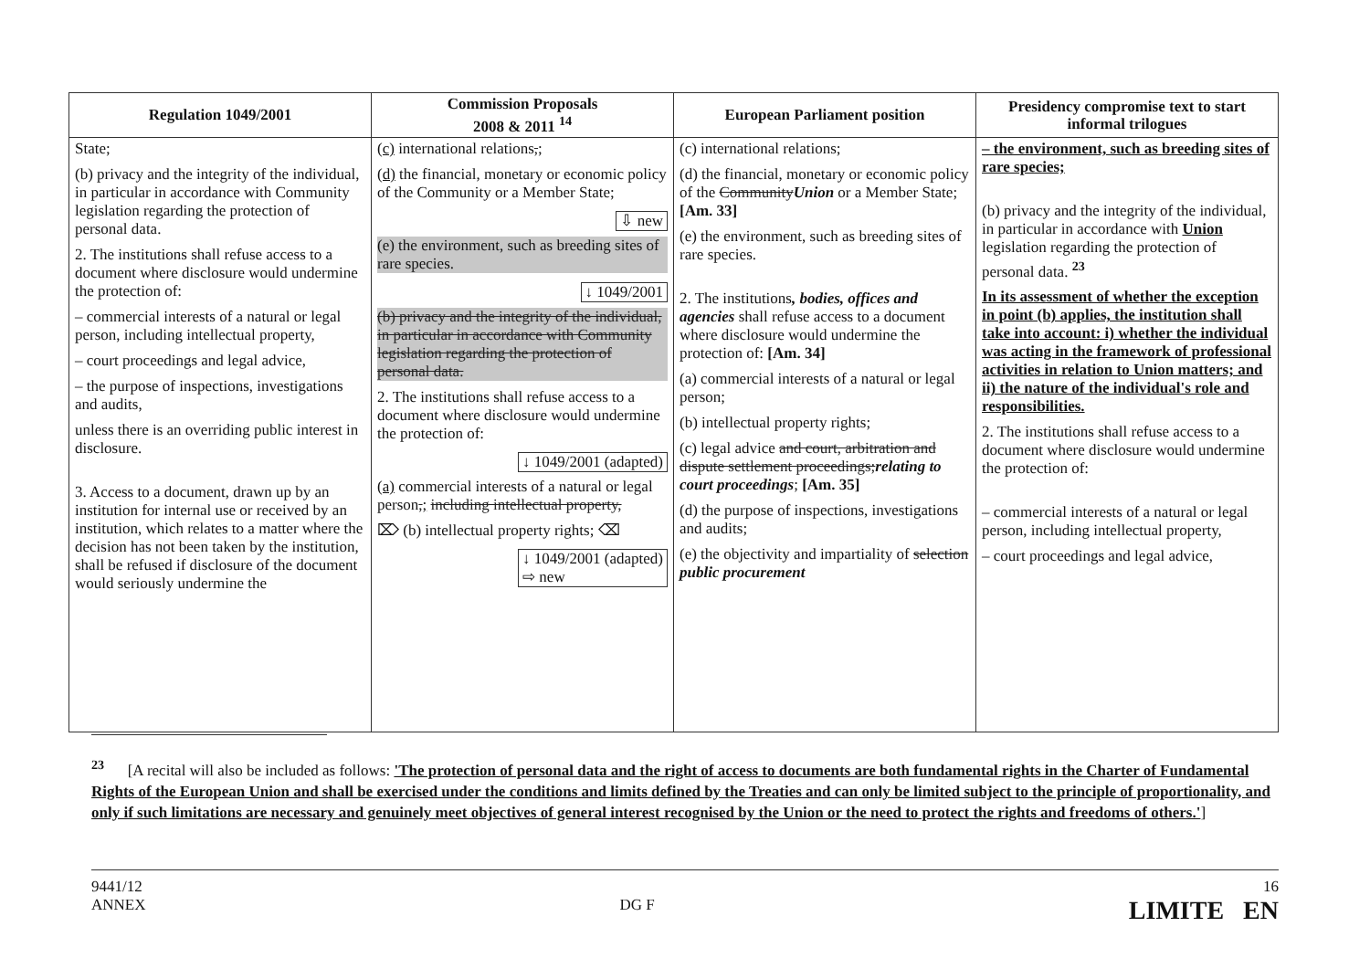| Regulation 1049/2001 | Commission Proposals 2008 & 2011 <sup>14</sup> | European Parliament position | Presidency compromise text to start informal trilogues |
| --- | --- | --- | --- |
| State; (b) privacy and the integrity of the individual, in particular in accordance with Community legislation regarding the protection of personal data. 2. The institutions shall refuse access to a document where disclosure would undermine the protection of: – commercial interests of a natural or legal person, including intellectual property, – court proceedings and legal advice, – the purpose of inspections, investigations and audits, unless there is an overriding public interest in disclosure. 3. Access to a document, drawn up by an institution for internal use or received by an institution, which relates to a matter where the decision has not been taken by the institution, shall be refused if disclosure of the document would seriously undermine the | (c) international relations , ; (d) the financial, monetary or economic policy of the Community or a Member State; ⇩ new (e) the environment, such as breeding sites of rare species. ↓ 1049/2001 (b) privacy and the integrity of the individual, in particular in accordance with Community legislation regarding the protection of personal data. 2. The institutions shall refuse access to a document where disclosure would undermine the protection of: ↓ 1049/2001 (adapted) (a) commercial interests of a natural or legal person , ; including intellectual property, ⌦ (b) intellectual property rights; ⌫ ↓ 1049/2001 (adapted) ⇨ new | (c) international relations; (d) the financial, monetary or economic policy of the Community Union or a Member State; [Am. 33] (e) the environment, such as breeding sites of rare species. 2. The institutions , bodies, offices and agencies shall refuse access to a document where disclosure would undermine the protection of: [Am. 34] (a) commercial interests of a natural or legal person; (b) intellectual property rights; (c) legal advice and court, arbitration and dispute settlement proceedings; relating to court proceedings ; [Am. 35] (d) the purpose of inspections, investigations and audits; (e) the objectivity and impartiality of selection public procurement | – the environment, such as breeding sites of rare species; (b) privacy and the integrity of the individual, in particular in accordance with Union legislation regarding the protection of personal data. <sup>23</sup> In its assessment of whether the exception in point (b) applies, the institution shall take into account: i) whether the individual was acting in the framework of professional activities in relation to Union matters; and ii) the nature of the individual's role and responsibilities. 2. The institutions shall refuse access to a document where disclosure would undermine the protection of: – commercial interests of a natural or legal person, including intellectual property, – court proceedings and legal advice, |
<sup>23</sup> [A recital will also be included as follows: 'The protection of personal data and the right of access to documents are both fundamental rights in the Charter of Fundamental Rights of the European Union and shall be exercised under the conditions and limits defined by the Treaties and can only be limited subject to the principle of proportionality, and only if such limitations are necessary and genuinely meet objectives of general interest recognised by the Union or the need to protect the rights and freedoms of others.']
9441/12
ANNEX
DG F
16
LIMITE EN